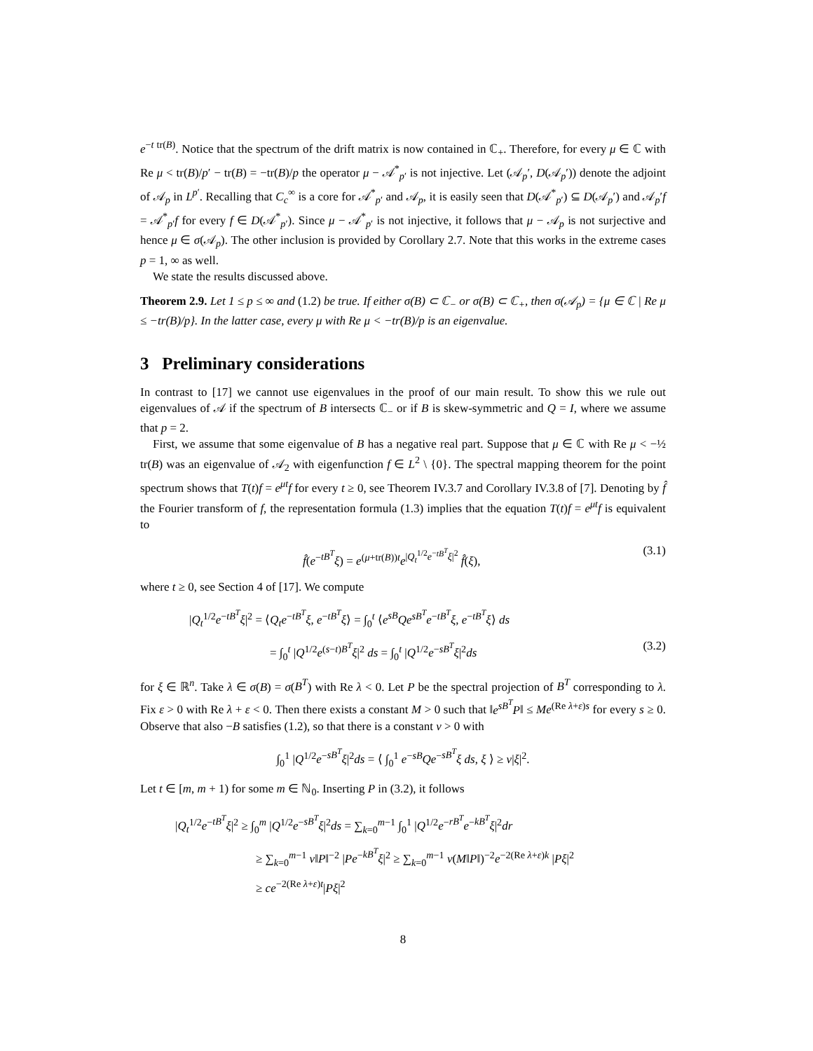e<sup>−t tr(B)</sup>. Notice that the spectrum of the drift matrix is now contained in ℂ<sub>+</sub>. Therefore, for every μ ∈ ℂ with Re μ < tr(B)/p′ − tr(B) = −tr(B)/p the operator μ − 𝒜<sup>*</sup><sub>p′</sub> is not injective. Let (𝒜<sub>p</sub>′, D(𝒜<sub>p</sub>′)) denote the adjoint of 𝒜<sub>p</sub> in L<sup>p′</sup>. Recalling that C<sub>c</sub><sup>∞</sup> is a core for 𝒜<sup>*</sup><sub>p′</sub> and 𝒜<sub>p</sub>, it is easily seen that D(𝒜<sup>*</sup><sub>p′</sub>) ⊆ D(𝒜<sub>p</sub>′) and 𝒜<sub>p</sub>′f = 𝒜<sup>*</sup><sub>p′</sub>f for every f ∈ D(𝒜<sup>*</sup><sub>p′</sub>). Since μ − 𝒜<sup>*</sup><sub>p′</sub> is not injective, it follows that μ − 𝒜<sub>p</sub> is not surjective and hence μ ∈ σ(𝒜<sub>p</sub>). The other inclusion is provided by Corollary 2.7. Note that this works in the extreme cases p = 1, ∞ as well.
We state the results discussed above.
Theorem 2.9. Let 1 ≤ p ≤ ∞ and (1.2) be true. If either σ(B) ⊂ ℂ<sub>−</sub> or σ(B) ⊂ ℂ<sub>+</sub>, then σ(𝒜<sub>p</sub>) = {μ ∈ ℂ | Re μ ≤ −tr(B)/p}. In the latter case, every μ with Re μ < −tr(B)/p is an eigenvalue.
3 Preliminary considerations
In contrast to [17] we cannot use eigenvalues in the proof of our main result. To show this we rule out eigenvalues of 𝒜 if the spectrum of B intersects ℂ<sub>−</sub> or if B is skew-symmetric and Q = I, where we assume that p = 2.
First, we assume that some eigenvalue of B has a negative real part. Suppose that μ ∈ ℂ with Re μ < −½ tr(B) was an eigenvalue of 𝒜<sub>2</sub> with eigenfunction f ∈ L<sup>2</sup> \ {0}. The spectral mapping theorem for the point spectrum shows that T(t)f = e<sup>μt</sup>f for every t ≥ 0, see Theorem IV.3.7 and Corollary IV.3.8 of [7]. Denoting by f̂ the Fourier transform of f, the representation formula (1.3) implies that the equation T(t)f = e<sup>μt</sup>f is equivalent to
f̂(e<sup>−tB<sup>T</sup></sup>ξ) = e<sup>(μ+tr(B))t</sup>e<sup>|Q<sub>t</sub><sup>1/2</sup>e<sup>−tB<sup>T</sup></sup>ξ|<sup>2</sup></sup> f̂(ξ), (3.1)
where t ≥ 0, see Section 4 of [17]. We compute
|Q<sub>t</sub><sup>1/2</sup>e<sup>−tB<sup>T</sup></sup>ξ|<sup>2</sup> = ⟨Q<sub>t</sub>e<sup>−tB<sup>T</sup></sup>ξ, e<sup>−tB<sup>T</sup></sup>ξ⟩ = ∫<sub>0</sub><sup>t</sup> ⟨e<sup>sB</sup>Qe<sup>sB<sup>T</sup></sup>e<sup>−tB<sup>T</sup></sup>ξ, e<sup>−tB<sup>T</sup></sup>ξ⟩ ds
= ∫<sub>0</sub><sup>t</sup> |Q<sup>1/2</sup>e<sup>(s−t)B<sup>T</sup></sup>ξ|<sup>2</sup> ds = ∫<sub>0</sub><sup>t</sup> |Q<sup>1/2</sup>e<sup>−sB<sup>T</sup></sup>ξ|<sup>2</sup>ds (3.2)
for ξ ∈ ℝ<sup>n</sup>. Take λ ∈ σ(B) = σ(B<sup>T</sup>) with Re λ < 0. Let P be the spectral projection of B<sup>T</sup> corresponding to λ. Fix ε > 0 with Re λ + ε < 0. Then there exists a constant M > 0 such that ‖e<sup>sB<sup>T</sup></sup>P‖ ≤ Me<sup>(Re λ+ε)s</sup> for every s ≥ 0. Observe that also −B satisfies (1.2), so that there is a constant ν > 0 with
∫<sub>0</sub><sup>1</sup> |Q<sup>1/2</sup>e<sup>−sB<sup>T</sup></sup>ξ|<sup>2</sup>ds = ⟨ ∫<sub>0</sub><sup>1</sup> e<sup>−sB</sup>Qe<sup>−sB<sup>T</sup></sup>ξ ds, ξ ⟩ ≥ ν|ξ|<sup>2</sup>.
Let t ∈ [m, m + 1) for some m ∈ ℕ<sub>0</sub>. Inserting P in (3.2), it follows
|Q<sub>t</sub><sup>1/2</sup>e<sup>−tB<sup>T</sup></sup>ξ|<sup>2</sup> ≥ ∫<sub>0</sub><sup>m</sup> |Q<sup>1/2</sup>e<sup>−sB<sup>T</sup></sup>ξ|<sup>2</sup>ds = ∑<sub>k=0</sub><sup>m−1</sup> ∫<sub>0</sub><sup>1</sup> |Q<sup>1/2</sup>e<sup>−rB<sup>T</sup></sup>e<sup>−kB<sup>T</sup></sup>ξ|<sup>2</sup>dr
≥ ∑<sub>k=0</sub><sup>m−1</sup> ν‖P‖<sup>−2</sup> |Pe<sup>−kB<sup>T</sup></sup>ξ|<sup>2</sup> ≥ ∑<sub>k=0</sub><sup>m−1</sup> ν(M‖P‖)<sup>−2</sup>e<sup>−2(Re λ+ε)k</sup> |Pξ|<sup>2</sup>
≥ ce<sup>−2(Re λ+ε)t</sup>|Pξ|<sup>2</sup>
8